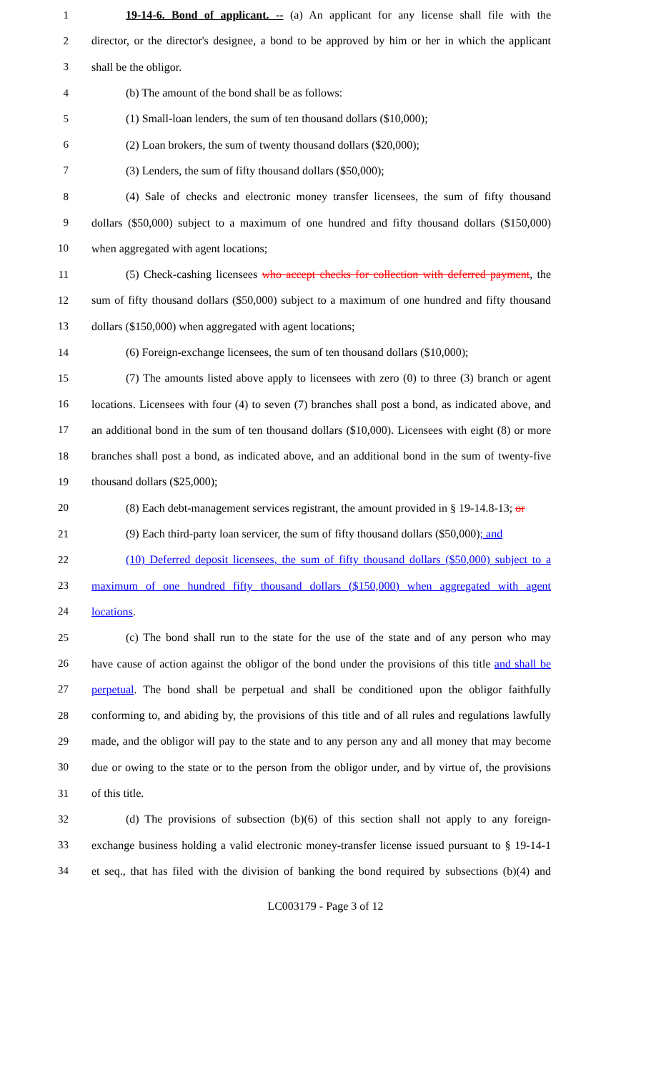1 19-14-6. Bond of applicant. -- (a) An applicant for any license shall file with the
2 director, or the director's designee, a bond to be approved by him or her in which the applicant
3 shall be the obligor.
4 (b) The amount of the bond shall be as follows:
5 (1) Small-loan lenders, the sum of ten thousand dollars ($10,000);
6 (2) Loan brokers, the sum of twenty thousand dollars ($20,000);
7 (3) Lenders, the sum of fifty thousand dollars ($50,000);
8 (4) Sale of checks and electronic money transfer licensees, the sum of fifty thousand
9 dollars ($50,000) subject to a maximum of one hundred and fifty thousand dollars ($150,000)
10 when aggregated with agent locations;
11 (5) Check-cashing licensees who accept checks for collection with deferred payment, the
12 sum of fifty thousand dollars ($50,000) subject to a maximum of one hundred and fifty thousand
13 dollars ($150,000) when aggregated with agent locations;
14 (6) Foreign-exchange licensees, the sum of ten thousand dollars ($10,000);
15 (7) The amounts listed above apply to licensees with zero (0) to three (3) branch or agent
16 locations. Licensees with four (4) to seven (7) branches shall post a bond, as indicated above, and
17 an additional bond in the sum of ten thousand dollars ($10,000). Licensees with eight (8) or more
18 branches shall post a bond, as indicated above, and an additional bond in the sum of twenty-five
19 thousand dollars ($25,000);
20 (8) Each debt-management services registrant, the amount provided in § 19-14.8-13; or
21 (9) Each third-party loan servicer, the sum of fifty thousand dollars ($50,000); and
22 (10) Deferred deposit licensees, the sum of fifty thousand dollars ($50,000) subject to a
23 maximum of one hundred fifty thousand dollars ($150,000) when aggregated with agent
24 locations.
25 (c) The bond shall run to the state for the use of the state and of any person who may
26 have cause of action against the obligor of the bond under the provisions of this title and shall be
27 perpetual. The bond shall be perpetual and shall be conditioned upon the obligor faithfully
28 conforming to, and abiding by, the provisions of this title and of all rules and regulations lawfully
29 made, and the obligor will pay to the state and to any person any and all money that may become
30 due or owing to the state or to the person from the obligor under, and by virtue of, the provisions
31 of this title.
32 (d) The provisions of subsection (b)(6) of this section shall not apply to any foreign-
33 exchange business holding a valid electronic money-transfer license issued pursuant to § 19-14-1
34 et seq., that has filed with the division of banking the bond required by subsections (b)(4) and
LC003179 - Page 3 of 12